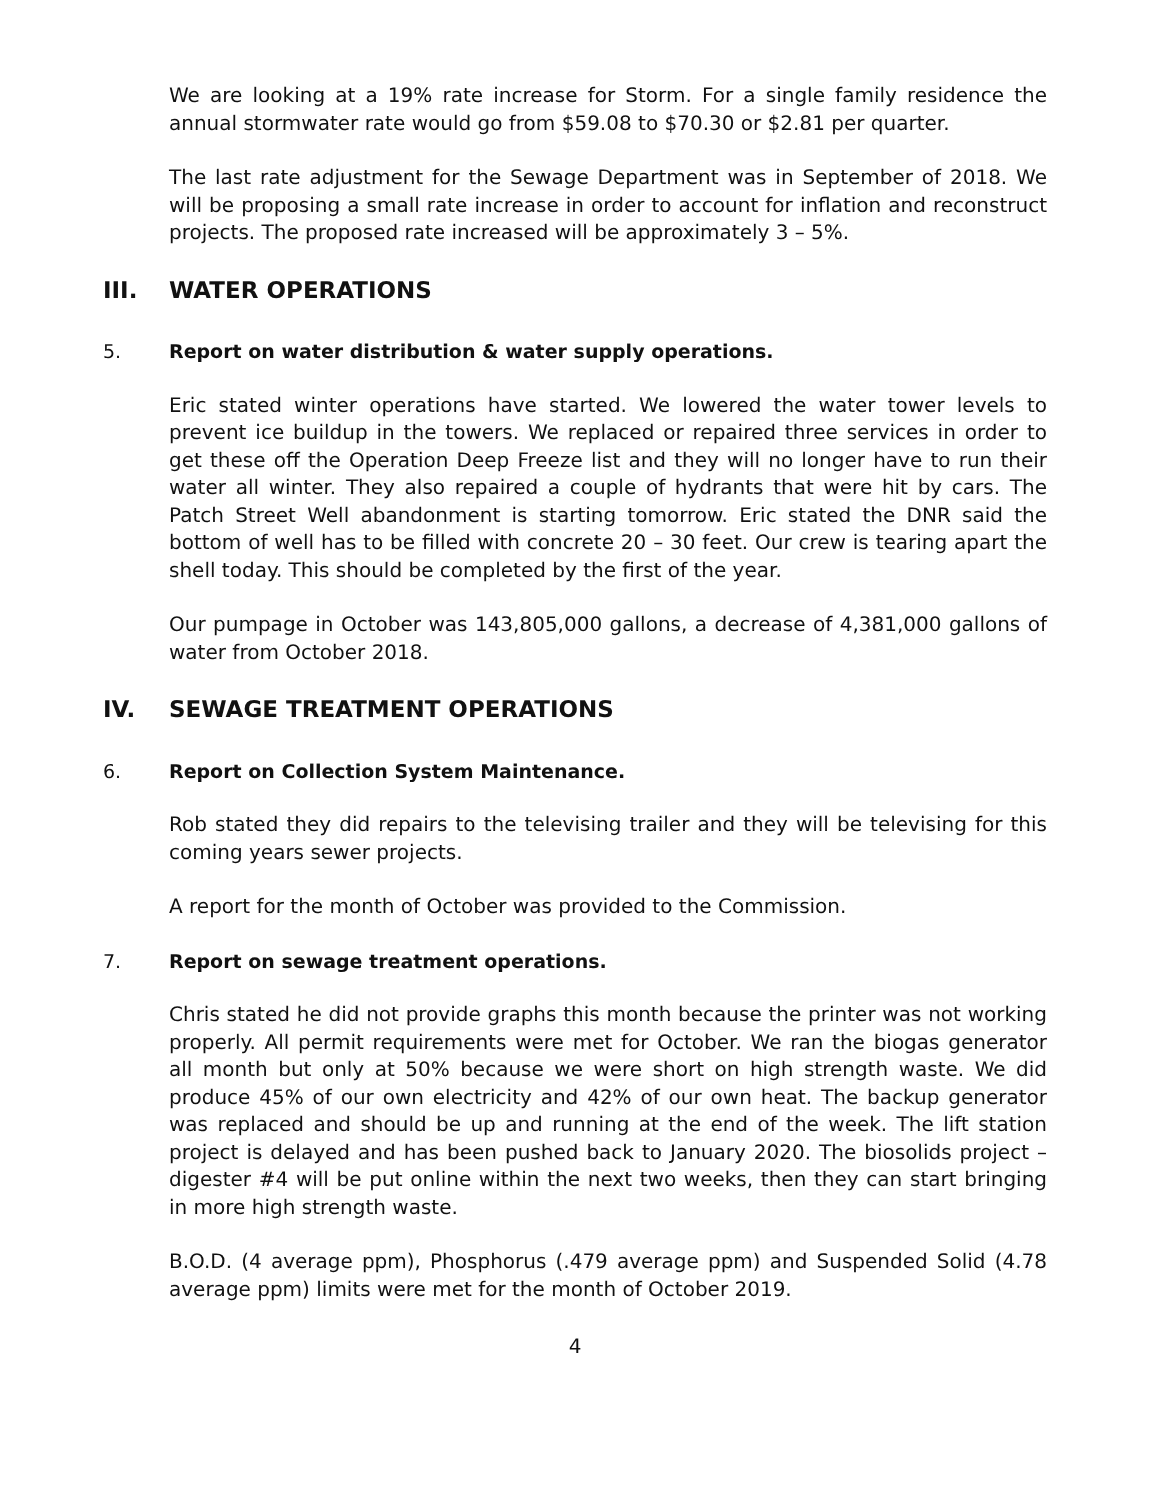We are looking at a 19% rate increase for Storm. For a single family residence the annual stormwater rate would go from $59.08 to $70.30 or $2.81 per quarter.
The last rate adjustment for the Sewage Department was in September of 2018. We will be proposing a small rate increase in order to account for inflation and reconstruct projects. The proposed rate increased will be approximately 3 – 5%.
III. WATER OPERATIONS
5. Report on water distribution & water supply operations.
Eric stated winter operations have started. We lowered the water tower levels to prevent ice buildup in the towers. We replaced or repaired three services in order to get these off the Operation Deep Freeze list and they will no longer have to run their water all winter. They also repaired a couple of hydrants that were hit by cars. The Patch Street Well abandonment is starting tomorrow. Eric stated the DNR said the bottom of well has to be filled with concrete 20 – 30 feet. Our crew is tearing apart the shell today. This should be completed by the first of the year.
Our pumpage in October was 143,805,000 gallons, a decrease of 4,381,000 gallons of water from October 2018.
IV. SEWAGE TREATMENT OPERATIONS
6. Report on Collection System Maintenance.
Rob stated they did repairs to the televising trailer and they will be televising for this coming years sewer projects.
A report for the month of October was provided to the Commission.
7. Report on sewage treatment operations.
Chris stated he did not provide graphs this month because the printer was not working properly. All permit requirements were met for October. We ran the biogas generator all month but only at 50% because we were short on high strength waste. We did produce 45% of our own electricity and 42% of our own heat. The backup generator was replaced and should be up and running at the end of the week. The lift station project is delayed and has been pushed back to January 2020. The biosolids project – digester #4 will be put online within the next two weeks, then they can start bringing in more high strength waste.
B.O.D. (4 average ppm), Phosphorus (.479 average ppm) and Suspended Solid (4.78 average ppm) limits were met for the month of October 2019.
4